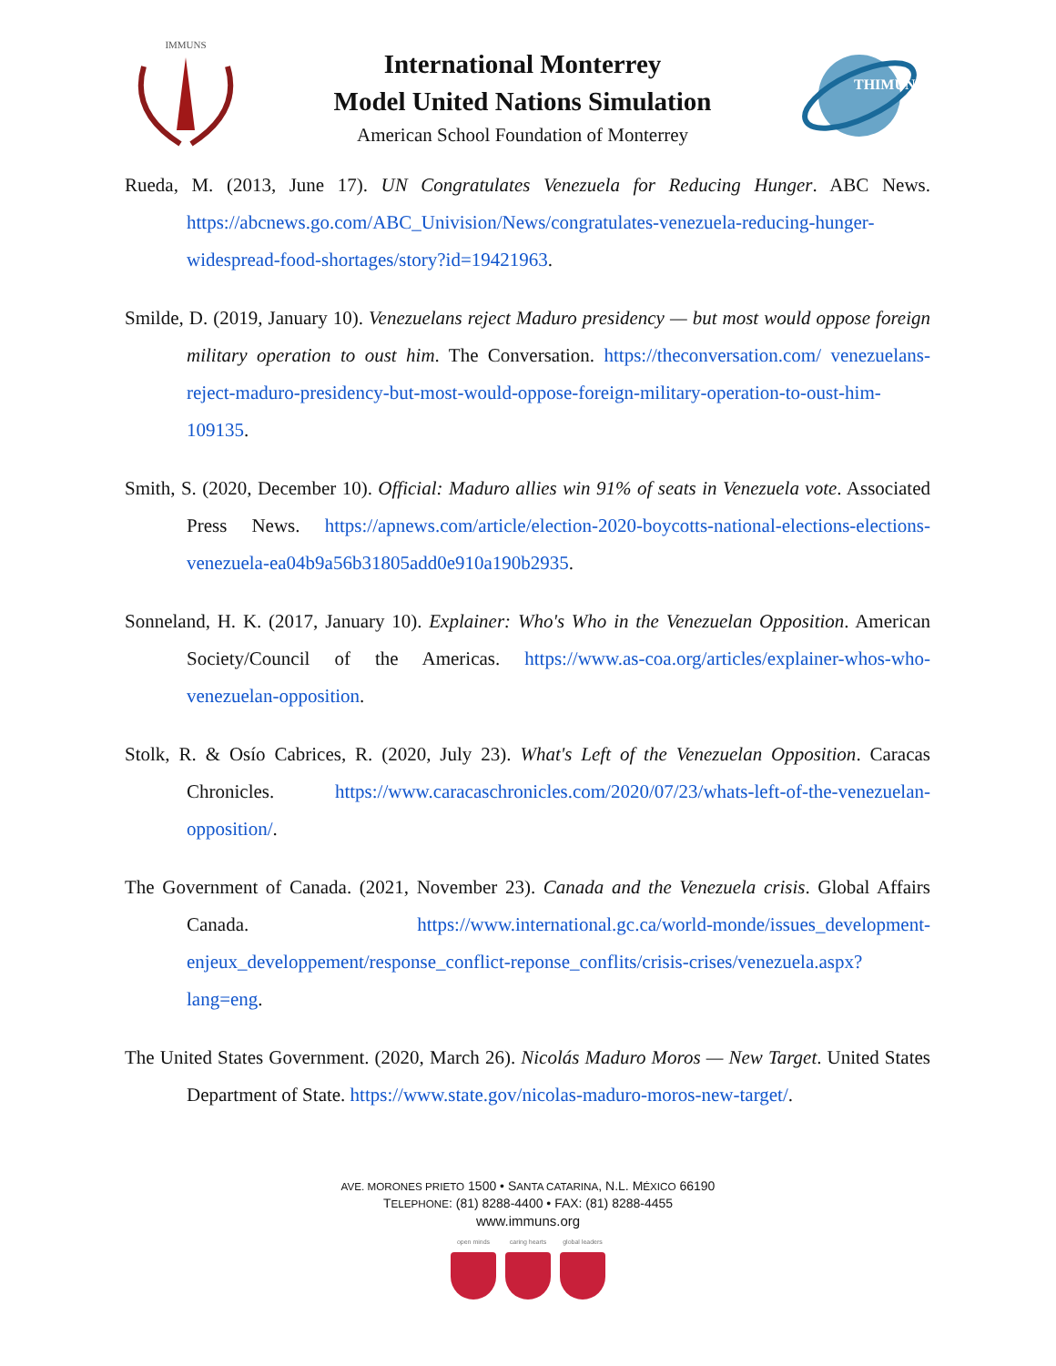IMMUNS
International Monterrey
Model United Nations Simulation
American School Foundation of Monterrey
THIMUN
Rueda, M. (2013, June 17). UN Congratulates Venezuela for Reducing Hunger. ABC News. https://abcnews.go.com/ABC_Univision/News/congratulates-venezuela-reducing-hunger-widespread-food-shortages/story?id=19421963.
Smilde, D. (2019, January 10). Venezuelans reject Maduro presidency — but most would oppose foreign military operation to oust him. The Conversation. https://theconversation.com/ venezuelans-reject-maduro-presidency-but-most-would-oppose-foreign-military-operation-to-oust-him-109135.
Smith, S. (2020, December 10). Official: Maduro allies win 91% of seats in Venezuela vote. Associated Press News. https://apnews.com/article/election-2020-boycotts-national-elections-elections-venezuela-ea04b9a56b31805add0e910a190b2935.
Sonneland, H. K. (2017, January 10). Explainer: Who's Who in the Venezuelan Opposition. American Society/Council of the Americas. https://www.as-coa.org/articles/explainer-whos-who-venezuelan-opposition.
Stolk, R. & Osío Cabrices, R. (2020, July 23). What's Left of the Venezuelan Opposition. Caracas Chronicles. https://www.caracaschronicles.com/2020/07/23/whats-left-of-the-venezuelan-opposition/.
The Government of Canada. (2021, November 23). Canada and the Venezuela crisis. Global Affairs Canada. https://www.international.gc.ca/world-monde/issues_development-enjeux_developpement/response_conflict-reponse_conflits/crisis-crises/venezuela.aspx?lang=eng.
The United States Government. (2020, March 26). Nicolás Maduro Moros — New Target. United States Department of State. https://www.state.gov/nicolas-maduro-moros-new-target/.
AVE. MORONES PRIETO 1500 • SANTA CATARINA, N.L. MÉXICO 66190
TELEPHONE: (81) 8288-4400 • FAX: (81) 8288-4455
www.immuns.org
open minds caring hearts global leaders